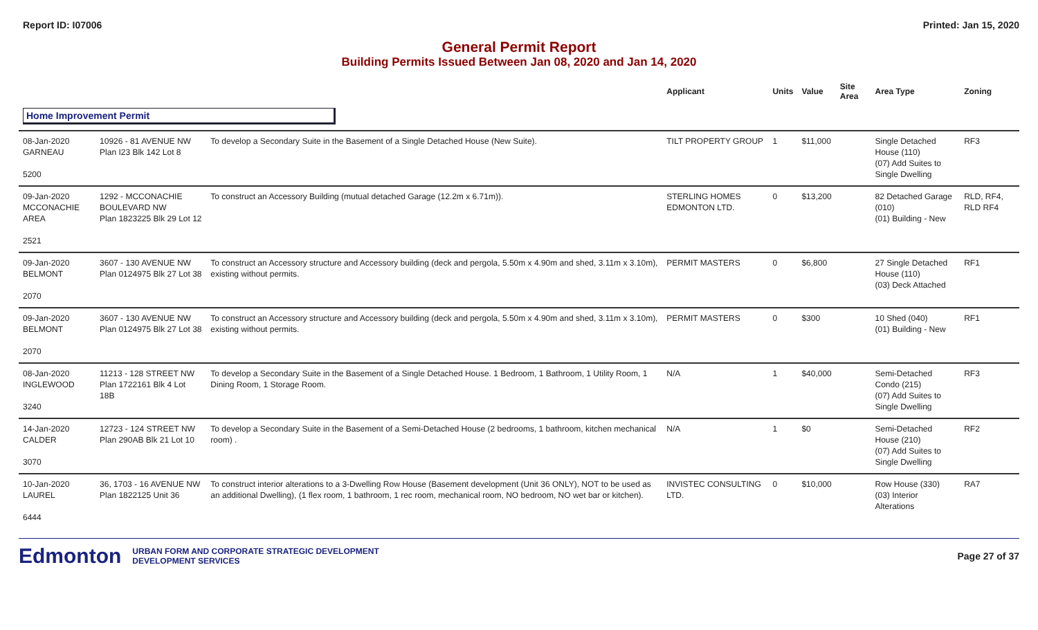Report ID: I07006 Printed: Jan 15, 2020
General Permit Report
Building Permits Issued Between Jan 08, 2020 and Jan 14, 2020
| | | | Applicant | Units | Value | Site Area | Area Type | Zoning |
| --- | --- | --- | --- | --- | --- | --- | --- | --- |
| Home Improvement Permit | | | | | | | | |
| 08-Jan-2020 GARNEAU 5200 | 10926 - 81 AVENUE NW Plan I23 Blk 142 Lot 8 | To develop a Secondary Suite in the Basement of a Single Detached House (New Suite). | TILT PROPERTY GROUP | 1 | $11,000 | | Single Detached House (110) (07) Add Suites to Single Dwelling | RF3 |
| 09-Jan-2020 MCCONACHIE AREA 2521 | 1292 - MCCONACHIE BOULEVARD NW Plan 1823225 Blk 29 Lot 12 | To construct an Accessory Building (mutual detached Garage (12.2m x 6.71m)). | STERLING HOMES EDMONTON LTD. | 0 | $13,200 | | 82 Detached Garage (010) (01) Building - New | RLD, RF4, RLD RF4 |
| 09-Jan-2020 BELMONT 2070 | 3607 - 130 AVENUE NW Plan 0124975 Blk 27 Lot 38 | To construct an Accessory structure and Accessory building (deck and pergola, 5.50m x 4.90m and shed, 3.11m x 3.10m), existing without permits. | PERMIT MASTERS | 0 | $6,800 | | 27 Single Detached House (110) (03) Deck Attached | RF1 |
| 09-Jan-2020 BELMONT 2070 | 3607 - 130 AVENUE NW Plan 0124975 Blk 27 Lot 38 | To construct an Accessory structure and Accessory building (deck and pergola, 5.50m x 4.90m and shed, 3.11m x 3.10m), existing without permits. | PERMIT MASTERS | 0 | $300 | | 10 Shed (040) (01) Building - New | RF1 |
| 08-Jan-2020 INGLEWOOD 3240 | 11213 - 128 STREET NW Plan 1722161 Blk 4 Lot 18B | To develop a Secondary Suite in the Basement of a Single Detached House. 1 Bedroom, 1 Bathroom, 1 Utility Room, 1 Dining Room, 1 Storage Room. | N/A | 1 | $40,000 | | Semi-Detached Condo (215) (07) Add Suites to Single Dwelling | RF3 |
| 14-Jan-2020 CALDER 3070 | 12723 - 124 STREET NW Plan 290AB Blk 21 Lot 10 | To develop a Secondary Suite in the Basement of a Semi-Detached House (2 bedrooms, 1 bathroom, kitchen mechanical room) . | N/A | 1 | $0 | | Semi-Detached House (210) (07) Add Suites to Single Dwelling | RF2 |
| 10-Jan-2020 LAUREL 6444 | 36, 1703 - 16 AVENUE NW Plan 1822125 Unit 36 | To construct interior alterations to a 3-Dwelling Row House (Basement development (Unit 36 ONLY), NOT to be used as an additional Dwelling), (1 flex room, 1 bathroom, 1 rec room, mechanical room, NO bedroom, NO wet bar or kitchen). | INVISTEC CONSULTING LTD. | 0 | $10,000 | | Row House (330) (03) Interior Alterations | RA7 |
Edmonton URBAN FORM AND CORPORATE STRATEGIC DEVELOPMENT
DEVELOPMENT SERVICES Page 27 of 37